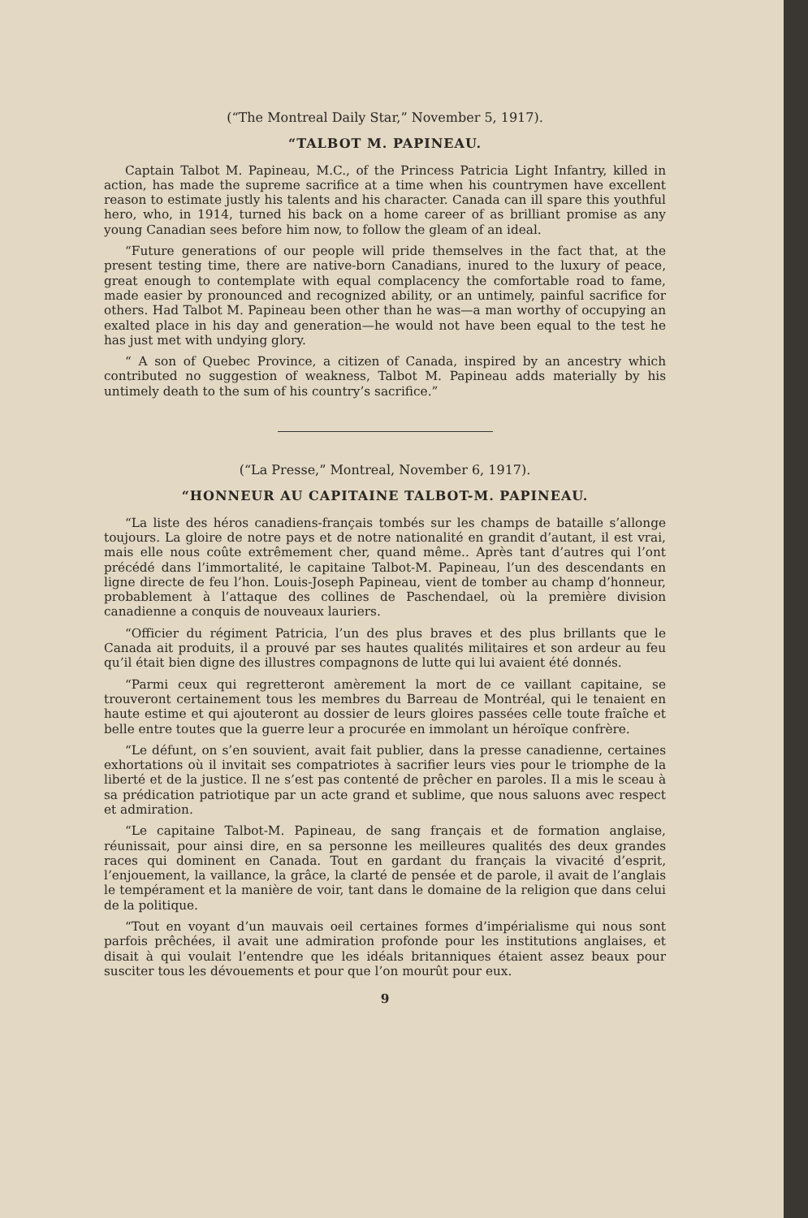(“The Montreal Daily Star,” November 5, 1917).
“TALBOT M. PAPINEAU.
Captain Talbot M. Papineau, M.C., of the Princess Patricia Light Infantry, killed in action, has made the supreme sacrifice at a time when his countrymen have excellent reason to estimate justly his talents and his character. Canada can ill spare this youthful hero, who, in 1914, turned his back on a home career of as brilliant promise as any young Canadian sees before him now, to follow the gleam of an ideal.
“Future generations of our people will pride themselves in the fact that, at the present testing time, there are native-born Canadians, inured to the luxury of peace, great enough to contemplate with equal complacency the comfortable road to fame, made easier by pronounced and recognized ability, or an untimely, painful sacrifice for others. Had Talbot M. Papineau been other than he was—a man worthy of occupying an exalted place in his day and generation—he would not have been equal to the test he has just met with undying glory.
“ A son of Quebec Province, a citizen of Canada, inspired by an ancestry which contributed no suggestion of weakness, Talbot M. Papineau adds materially by his untimely death to the sum of his country’s sacrifice.”
(“La Presse,” Montreal, November 6, 1917).
“HONNEUR AU CAPITAINE TALBOT-M. PAPINEAU.
“La liste des héros canadiens-français tombés sur les champs de bataille s’allonge toujours. La gloire de notre pays et de notre nationalité en grandit d’autant, il est vrai, mais elle nous coûte extrêmement cher, quand même.. Après tant d’autres qui l’ont précédé dans l’immortalité, le capitaine Talbot-M. Papineau, l’un des descendants en ligne directe de feu l’hon. Louis-Joseph Papineau, vient de tomber au champ d’honneur, probablement à l’attaque des collines de Paschendael, où la première division canadienne a conquis de nouveaux lauriers.
“Officier du régiment Patricia, l’un des plus braves et des plus brillants que le Canada ait produits, il a prouvé par ses hautes qualités militaires et son ardeur au feu qu’il était bien digne des illustres compagnons de lutte qui lui avaient été donnés.
“Parmi ceux qui regretteront amèrement la mort de ce vaillant capitaine, se trouveront certainement tous les membres du Barreau de Montréal, qui le tenaient en haute estime et qui ajouteront au dossier de leurs gloires passées celle toute fraîche et belle entre toutes que la guerre leur a procurée en immolant un héroïque confrère.
“Le défunt, on s’en souvient, avait fait publier, dans la presse canadienne, certaines exhortations où il invitait ses compatriotes à sacrifier leurs vies pour le triomphe de la liberté et de la justice. Il ne s’est pas contenté de prêcher en paroles. Il a mis le sceau à sa prédication patriotique par un acte grand et sublime, que nous saluons avec respect et admiration.
“Le capitaine Talbot-M. Papineau, de sang français et de formation anglaise, réunissait, pour ainsi dire, en sa personne les meilleures qualités des deux grandes races qui dominent en Canada. Tout en gardant du français la vivacité d’esprit, l’enjouement, la vaillance, la grâce, la clarté de pensée et de parole, il avait de l’anglais le tempérament et la manière de voir, tant dans le domaine de la religion que dans celui de la politique.
“Tout en voyant d’un mauvais oeil certaines formes d’impérialisme qui nous sont parfois prêchées, il avait une admiration profonde pour les institutions anglaises, et disait à qui voulait l’entendre que les idéals britanniques étaient assez beaux pour susciter tous les dévouements et pour que l’on mourût pour eux.
9